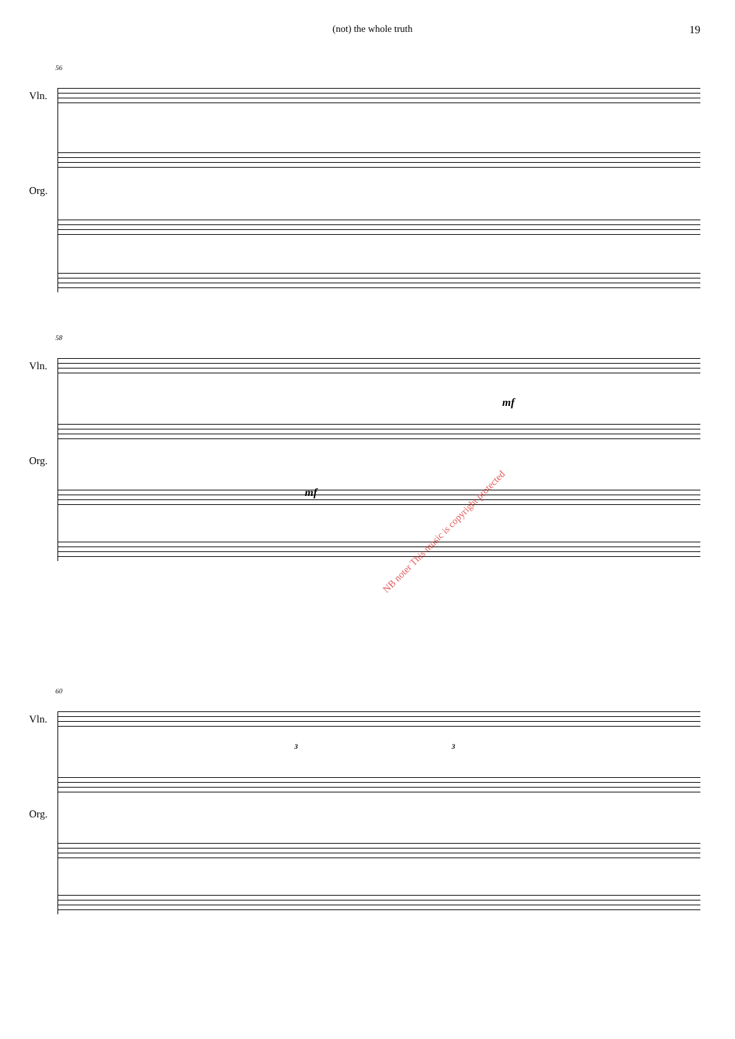(not) the whole truth 19
56
Vln.
Org.
58
Vln.
mf
Org.
mf
60
Vln.
3 3
Org.
NB noter This music is copyright protected